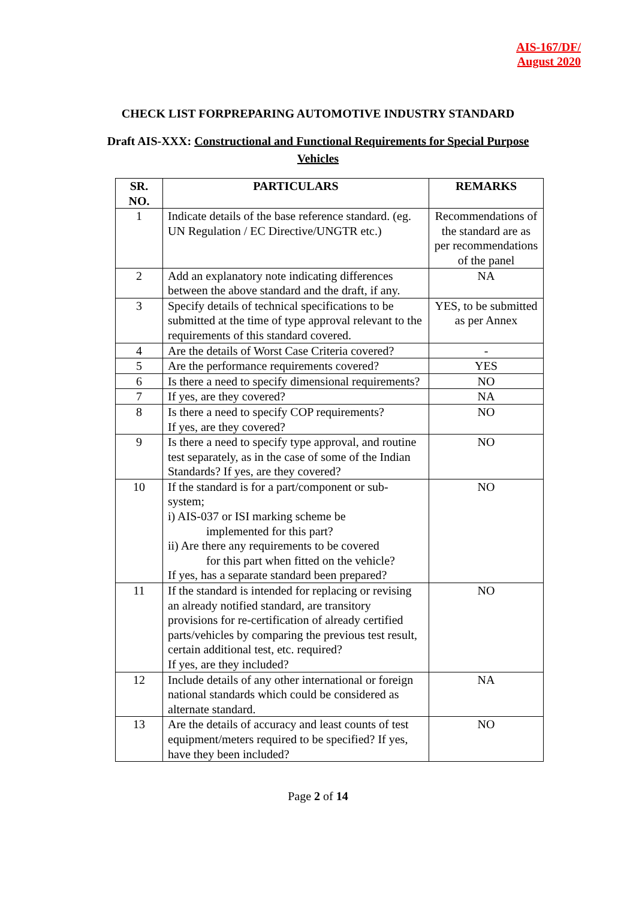AIS-167/DF/
August 2020
CHECK LIST FORPREPARING AUTOMOTIVE INDUSTRY STANDARD
Draft AIS-XXX: Constructional and Functional Requirements for Special Purpose Vehicles
| SR. NO. | PARTICULARS | REMARKS |
| --- | --- | --- |
| 1 | Indicate details of the base reference standard. (eg. UN Regulation / EC Directive/UNGTR etc.) | Recommendations of the standard are as per recommendations of the panel |
| 2 | Add an explanatory note indicating differences between the above standard and the draft, if any. | NA |
| 3 | Specify details of technical specifications to be submitted at the time of type approval relevant to the requirements of this standard covered. | YES, to be submitted as per Annex |
| 4 | Are the details of Worst Case Criteria covered? | - |
| 5 | Are the performance requirements covered? | YES |
| 6 | Is there a need to specify dimensional requirements? | NO |
| 7 | If yes, are they covered? | NA |
| 8 | Is there a need to specify COP requirements? If yes, are they covered? | NO |
| 9 | Is there a need to specify type approval, and routine test separately, as in the case of some of the Indian Standards? If yes, are they covered? | NO |
| 10 | If the standard is for a part/component or sub-system; i) AIS-037 or ISI marking scheme be implemented for this part? ii) Are there any requirements to be covered for this part when fitted on the vehicle? If yes, has a separate standard been prepared? | NO |
| 11 | If the standard is intended for replacing or revising an already notified standard, are transitory provisions for re-certification of already certified parts/vehicles by comparing the previous test result, certain additional test, etc. required? If yes, are they included? | NO |
| 12 | Include details of any other international or foreign national standards which could be considered as alternate standard. | NA |
| 13 | Are the details of accuracy and least counts of test equipment/meters required to be specified? If yes, have they been included? | NO |
Page 2 of 14